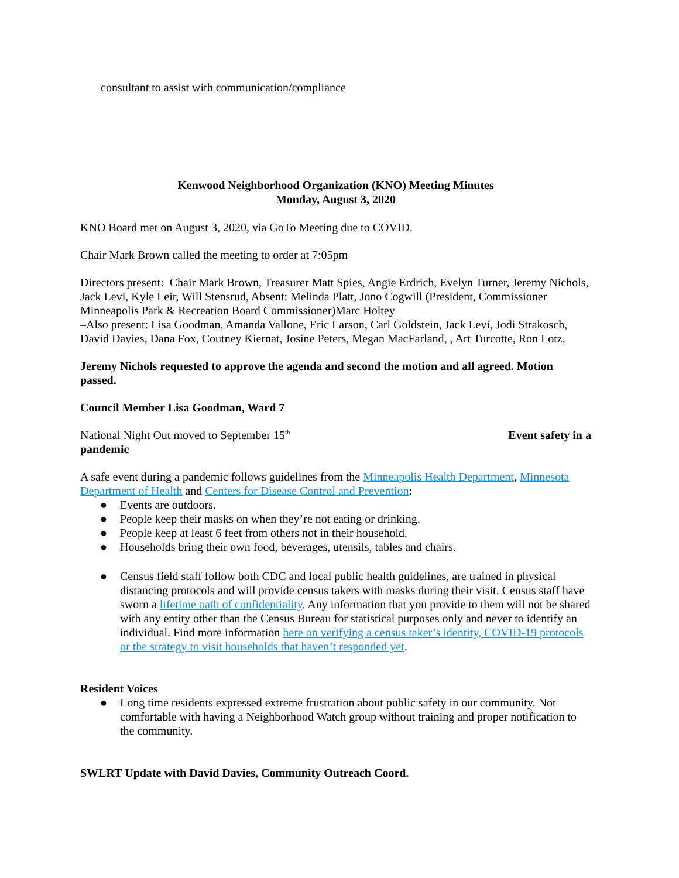consultant to assist with communication/compliance
Kenwood Neighborhood Organization (KNO) Meeting Minutes
Monday, August 3, 2020
KNO Board met on August 3, 2020, via GoTo Meeting due to COVID.
Chair Mark Brown called the meeting to order at 7:05pm
Directors present: Chair Mark Brown, Treasurer Matt Spies, Angie Erdrich, Evelyn Turner, Jeremy Nichols, Jack Levi, Kyle Leir, Will Stensrud, Absent: Melinda Platt, Jono Cogwill (President, Commissioner Minneapolis Park & Recreation Board Commissioner)Marc Holtey
–Also present: Lisa Goodman, Amanda Vallone, Eric Larson, Carl Goldstein, Jack Levi, Jodi Strakosch, David Davies, Dana Fox, Coutney Kiernat, Josine Peters, Megan MacFarland, , Art Turcotte, Ron Lotz,
Jeremy Nichols requested to approve the agenda and second the motion and all agreed. Motion passed.
Council Member Lisa Goodman, Ward 7
National Night Out moved to September 15<sup>th</sup> Event safety in a
pandemic
A safe event during a pandemic follows guidelines from the Minneapolis Health Department, Minnesota Department of Health and Centers for Disease Control and Prevention:
● Events are outdoors.
● People keep their masks on when they’re not eating or drinking.
● People keep at least 6 feet from others not in their household.
● Households bring their own food, beverages, utensils, tables and chairs.
● Census field staff follow both CDC and local public health guidelines, are trained in physical distancing protocols and will provide census takers with masks during their visit. Census staff have sworn a lifetime oath of confidentiality. Any information that you provide to them will not be shared with any entity other than the Census Bureau for statistical purposes only and never to identify an individual. Find more information here on verifying a census taker’s identity, COVID-19 protocols or the strategy to visit households that haven’t responded yet.
Resident Voices
● Long time residents expressed extreme frustration about public safety in our community. Not comfortable with having a Neighborhood Watch group without training and proper notification to the community.
SWLRT Update with David Davies, Community Outreach Coord.